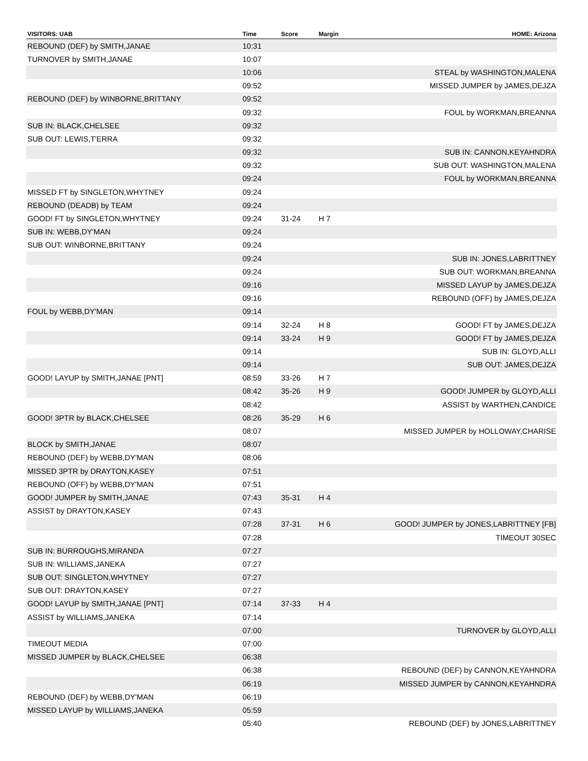| VISITORS: UAB | Time | Score | Margin | HOME: Arizona |
| --- | --- | --- | --- | --- |
| REBOUND (DEF) by SMITH,JANAE | 10:31 | | | |
| TURNOVER by SMITH,JANAE | 10:07 | | | |
| | 10:06 | | | STEAL by WASHINGTON,MALENA |
| | 09:52 | | | MISSED JUMPER by JAMES,DEJZA |
| REBOUND (DEF) by WINBORNE,BRITTANY | 09:52 | | | |
| | 09:32 | | | FOUL by WORKMAN,BREANNA |
| SUB IN: BLACK,CHELSEE | 09:32 | | | |
| SUB OUT: LEWIS,T'ERRA | 09:32 | | | |
| | 09:32 | | | SUB IN: CANNON,KEYAHNDRA |
| | 09:32 | | | SUB OUT: WASHINGTON,MALENA |
| | 09:24 | | | FOUL by WORKMAN,BREANNA |
| MISSED FT by SINGLETON,WHYTNEY | 09:24 | | | |
| REBOUND (DEADB) by TEAM | 09:24 | | | |
| GOOD! FT by SINGLETON,WHYTNEY | 09:24 | 31-24 | H 7 | |
| SUB IN: WEBB,DY'MAN | 09:24 | | | |
| SUB OUT: WINBORNE,BRITTANY | 09:24 | | | |
| | 09:24 | | | SUB IN: JONES,LABRITTNEY |
| | 09:24 | | | SUB OUT: WORKMAN,BREANNA |
| | 09:16 | | | MISSED LAYUP by JAMES,DEJZA |
| | 09:16 | | | REBOUND (OFF) by JAMES,DEJZA |
| FOUL by WEBB,DY'MAN | 09:14 | | | |
| | 09:14 | 32-24 | H 8 | GOOD! FT by JAMES,DEJZA |
| | 09:14 | 33-24 | H 9 | GOOD! FT by JAMES,DEJZA |
| | 09:14 | | | SUB IN: GLOYD,ALLI |
| | 09:14 | | | SUB OUT: JAMES,DEJZA |
| GOOD! LAYUP by SMITH,JANAE [PNT] | 08:59 | 33-26 | H 7 | |
| | 08:42 | 35-26 | H 9 | GOOD! JUMPER by GLOYD,ALLI |
| | 08:42 | | | ASSIST by WARTHEN,CANDICE |
| GOOD! 3PTR by BLACK,CHELSEE | 08:26 | 35-29 | H 6 | |
| | 08:07 | | | MISSED JUMPER by HOLLOWAY,CHARISE |
| BLOCK by SMITH,JANAE | 08:07 | | | |
| REBOUND (DEF) by WEBB,DY'MAN | 08:06 | | | |
| MISSED 3PTR by DRAYTON,KASEY | 07:51 | | | |
| REBOUND (OFF) by WEBB,DY'MAN | 07:51 | | | |
| GOOD! JUMPER by SMITH,JANAE | 07:43 | 35-31 | H 4 | |
| ASSIST by DRAYTON,KASEY | 07:43 | | | |
| | 07:28 | 37-31 | H 6 | GOOD! JUMPER by JONES,LABRITTNEY [FB] |
| | 07:28 | | | TIMEOUT 30SEC |
| SUB IN: BURROUGHS,MIRANDA | 07:27 | | | |
| SUB IN: WILLIAMS,JANEKA | 07:27 | | | |
| SUB OUT: SINGLETON,WHYTNEY | 07:27 | | | |
| SUB OUT: DRAYTON,KASEY | 07:27 | | | |
| GOOD! LAYUP by SMITH,JANAE [PNT] | 07:14 | 37-33 | H 4 | |
| ASSIST by WILLIAMS,JANEKA | 07:14 | | | |
| | 07:00 | | | TURNOVER by GLOYD,ALLI |
| TIMEOUT MEDIA | 07:00 | | | |
| MISSED JUMPER by BLACK,CHELSEE | 06:38 | | | |
| | 06:38 | | | REBOUND (DEF) by CANNON,KEYAHNDRA |
| | 06:19 | | | MISSED JUMPER by CANNON,KEYAHNDRA |
| REBOUND (DEF) by WEBB,DY'MAN | 06:19 | | | |
| MISSED LAYUP by WILLIAMS,JANEKA | 05:59 | | | |
| | 05:40 | | | REBOUND (DEF) by JONES,LABRITTNEY |